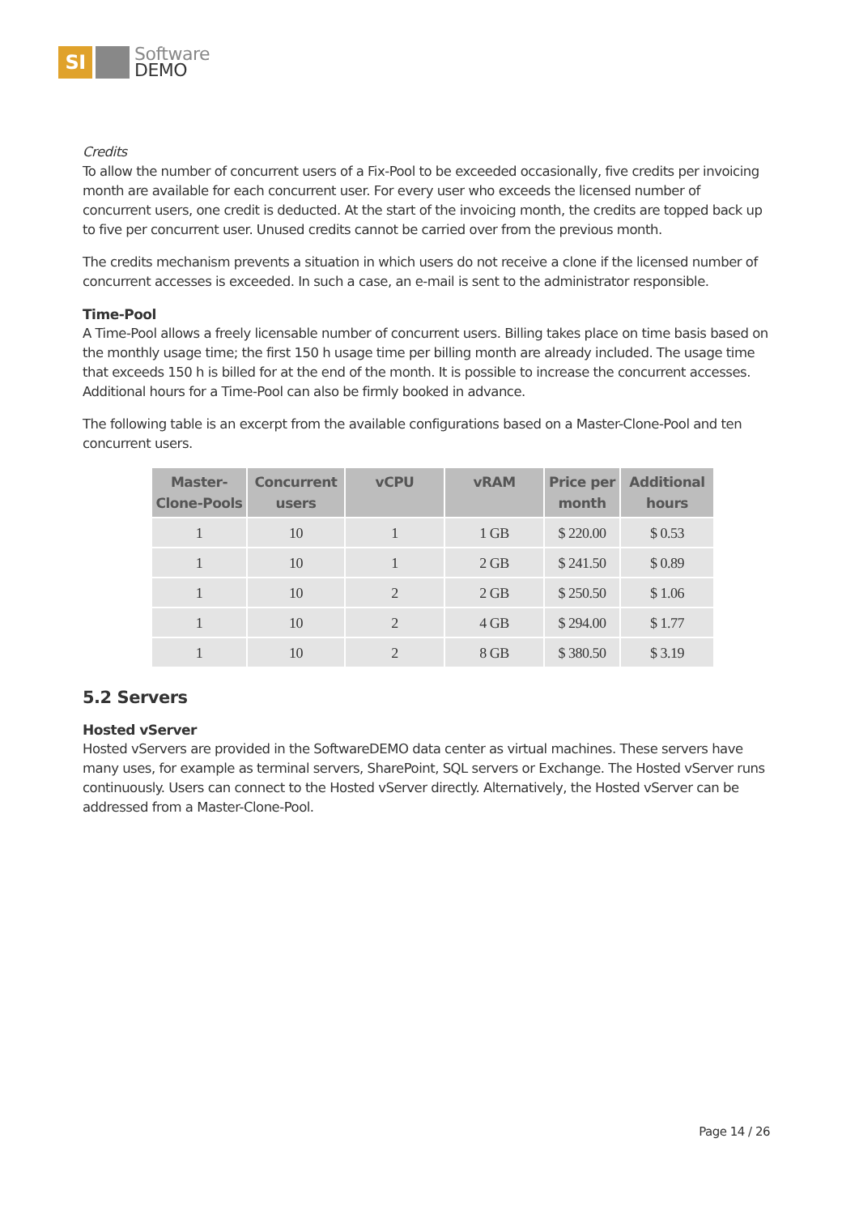SI
Software
DEMO
Credits
To allow the number of concurrent users of a Fix-Pool to be exceeded occasionally, five credits per invoicing month are available for each concurrent user. For every user who exceeds the licensed number of concurrent users, one credit is deducted. At the start of the invoicing month, the credits are topped back up to five per concurrent user. Unused credits cannot be carried over from the previous month.
The credits mechanism prevents a situation in which users do not receive a clone if the licensed number of concurrent accesses is exceeded. In such a case, an e-mail is sent to the administrator responsible.
Time-Pool
A Time-Pool allows a freely licensable number of concurrent users. Billing takes place on time basis based on the monthly usage time; the first 150 h usage time per billing month are already included. The usage time that exceeds 150 h is billed for at the end of the month. It is possible to increase the concurrent accesses. Additional hours for a Time-Pool can also be firmly booked in advance.
The following table is an excerpt from the available configurations based on a Master-Clone-Pool and ten concurrent users.
| Master- Clone-Pools | Concurrent users | vCPU | vRAM | Price per month | Additional hours |
| --- | --- | --- | --- | --- | --- |
| 1 | 10 | 1 | 1 GB | $ 220.00 | $ 0.53 |
| 1 | 10 | 1 | 2 GB | $ 241.50 | $ 0.89 |
| 1 | 10 | 2 | 2 GB | $ 250.50 | $ 1.06 |
| 1 | 10 | 2 | 4 GB | $ 294.00 | $ 1.77 |
| 1 | 10 | 2 | 8 GB | $ 380.50 | $ 3.19 |
5.2 Servers
Hosted vServer
Hosted vServers are provided in the SoftwareDEMO data center as virtual machines. These servers have many uses, for example as terminal servers, SharePoint, SQL servers or Exchange. The Hosted vServer runs continuously. Users can connect to the Hosted vServer directly. Alternatively, the Hosted vServer can be addressed from a Master-Clone-Pool.
Page 14 / 26